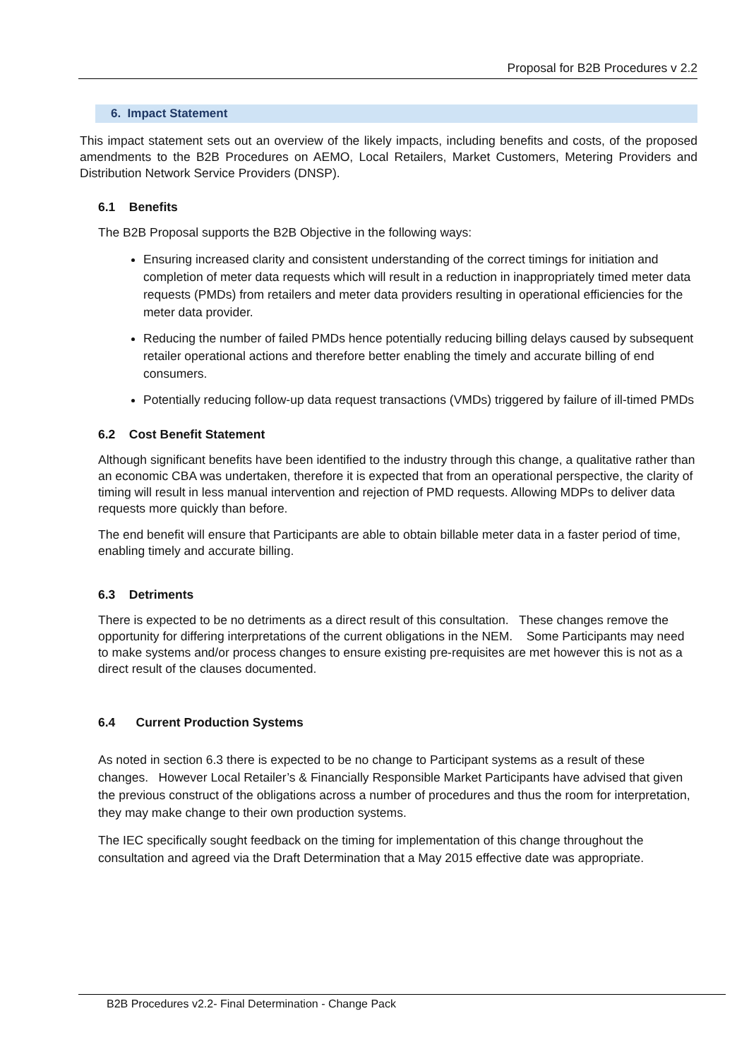Proposal for B2B Procedures v 2.2
6. Impact Statement
This impact statement sets out an overview of the likely impacts, including benefits and costs, of the proposed amendments to the B2B Procedures on AEMO, Local Retailers, Market Customers, Metering Providers and Distribution Network Service Providers (DNSP).
6.1 Benefits
The B2B Proposal supports the B2B Objective in the following ways:
Ensuring increased clarity and consistent understanding of the correct timings for initiation and completion of meter data requests which will result in a reduction in inappropriately timed meter data requests (PMDs) from retailers and meter data providers resulting in operational efficiencies for the meter data provider.
Reducing the number of failed PMDs hence potentially reducing billing delays caused by subsequent retailer operational actions and therefore better enabling the timely and accurate billing of end consumers.
Potentially reducing follow-up data request transactions (VMDs) triggered by failure of ill-timed PMDs
6.2 Cost Benefit Statement
Although significant benefits have been identified to the industry through this change, a qualitative rather than an economic CBA was undertaken, therefore it is expected that from an operational perspective, the clarity of timing will result in less manual intervention and rejection of PMD requests. Allowing MDPs to deliver data requests more quickly than before.
The end benefit will ensure that Participants are able to obtain billable meter data in a faster period of time, enabling timely and accurate billing.
6.3 Detriments
There is expected to be no detriments as a direct result of this consultation. These changes remove the opportunity for differing interpretations of the current obligations in the NEM. Some Participants may need to make systems and/or process changes to ensure existing pre-requisites are met however this is not as a direct result of the clauses documented.
6.4 Current Production Systems
As noted in section 6.3 there is expected to be no change to Participant systems as a result of these changes. However Local Retailer’s & Financially Responsible Market Participants have advised that given the previous construct of the obligations across a number of procedures and thus the room for interpretation, they may make change to their own production systems.
The IEC specifically sought feedback on the timing for implementation of this change throughout the consultation and agreed via the Draft Determination that a May 2015 effective date was appropriate.
B2B Procedures v2.2- Final Determination - Change Pack